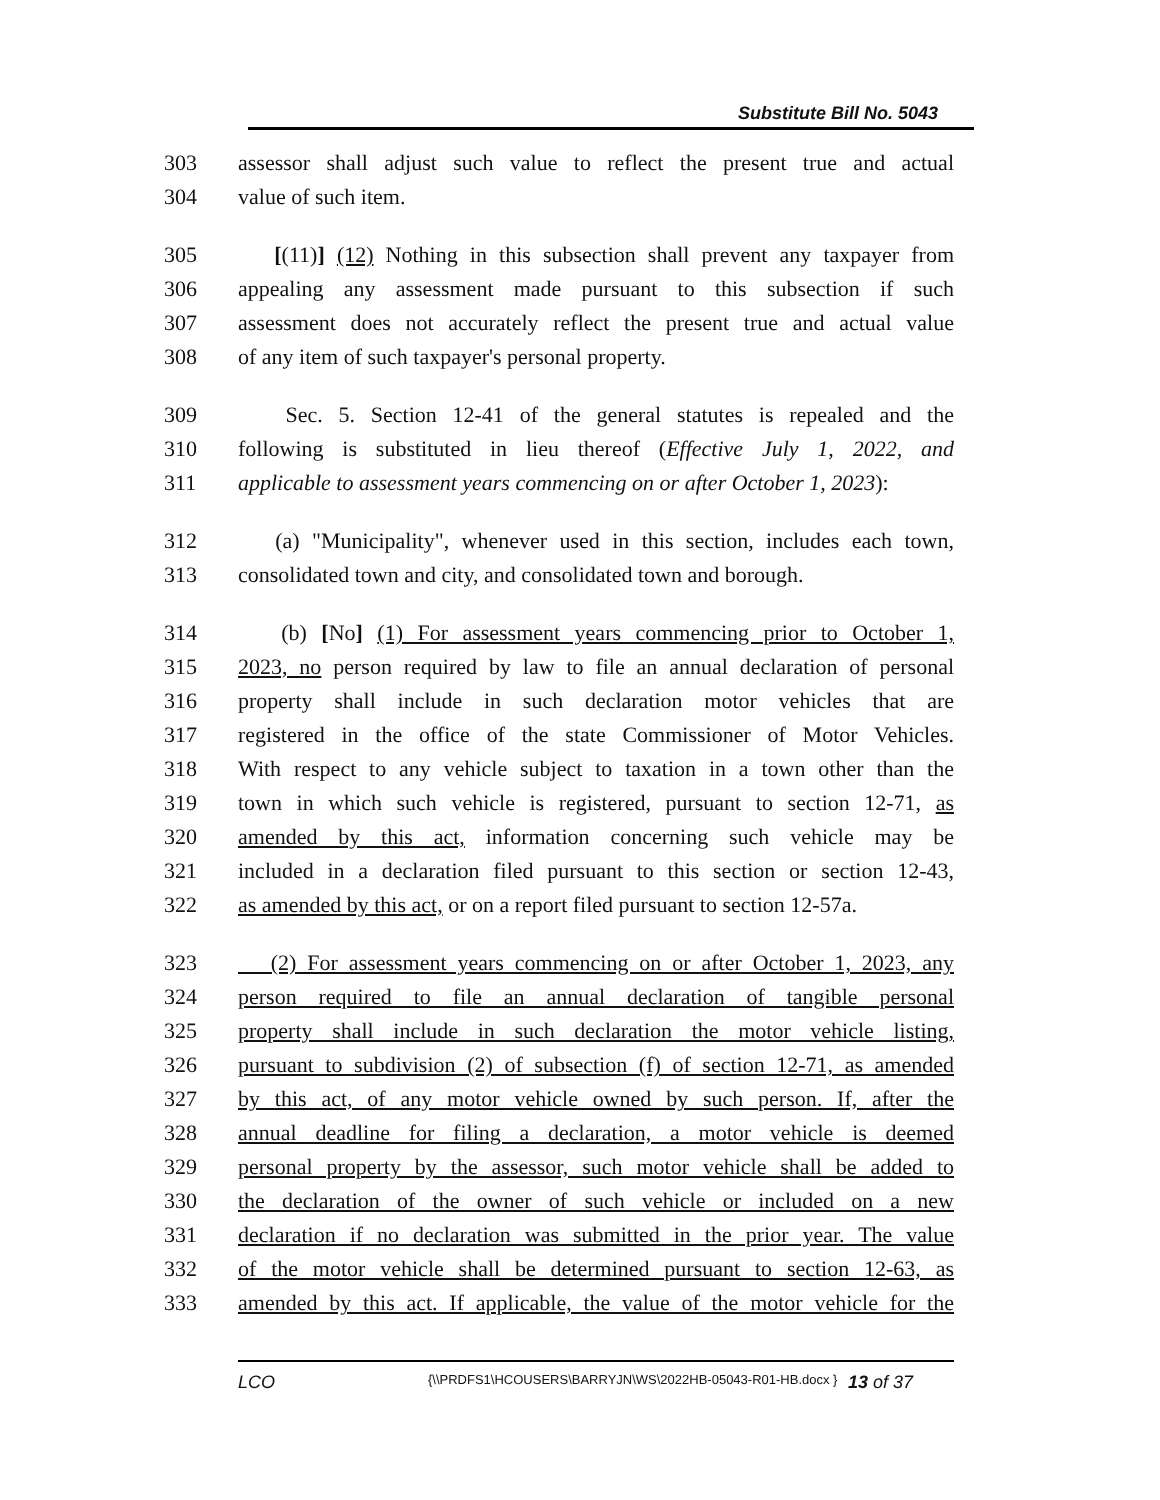Substitute Bill No. 5043
303 assessor shall adjust such value to reflect the present true and actual
304 value of such item.
305 [(11)] (12) Nothing in this subsection shall prevent any taxpayer from
306 appealing any assessment made pursuant to this subsection if such
307 assessment does not accurately reflect the present true and actual value
308 of any item of such taxpayer's personal property.
309 Sec. 5. Section 12-41 of the general statutes is repealed and the
310 following is substituted in lieu thereof (Effective July 1, 2022, and
311 applicable to assessment years commencing on or after October 1, 2023):
312 (a) "Municipality", whenever used in this section, includes each town,
313 consolidated town and city, and consolidated town and borough.
314 (b) [No] (1) For assessment years commencing prior to October 1,
315 2023, no person required by law to file an annual declaration of personal
316 property shall include in such declaration motor vehicles that are
317 registered in the office of the state Commissioner of Motor Vehicles.
318 With respect to any vehicle subject to taxation in a town other than the
319 town in which such vehicle is registered, pursuant to section 12-71, as
320 amended by this act, information concerning such vehicle may be
321 included in a declaration filed pursuant to this section or section 12-43,
322 as amended by this act, or on a report filed pursuant to section 12-57a.
323 (2) For assessment years commencing on or after October 1, 2023, any
324 person required to file an annual declaration of tangible personal
325 property shall include in such declaration the motor vehicle listing,
326 pursuant to subdivision (2) of subsection (f) of section 12-71, as amended
327 by this act, of any motor vehicle owned by such person. If, after the
328 annual deadline for filing a declaration, a motor vehicle is deemed
329 personal property by the assessor, such motor vehicle shall be added to
330 the declaration of the owner of such vehicle or included on a new
331 declaration if no declaration was submitted in the prior year. The value
332 of the motor vehicle shall be determined pursuant to section 12-63, as
333 amended by this act. If applicable, the value of the motor vehicle for the
LCO
{\\PRDFS1\HCOUSERS\BARRYJN\WS\2022HB-05043-R01-HB.docx }
13 of 37